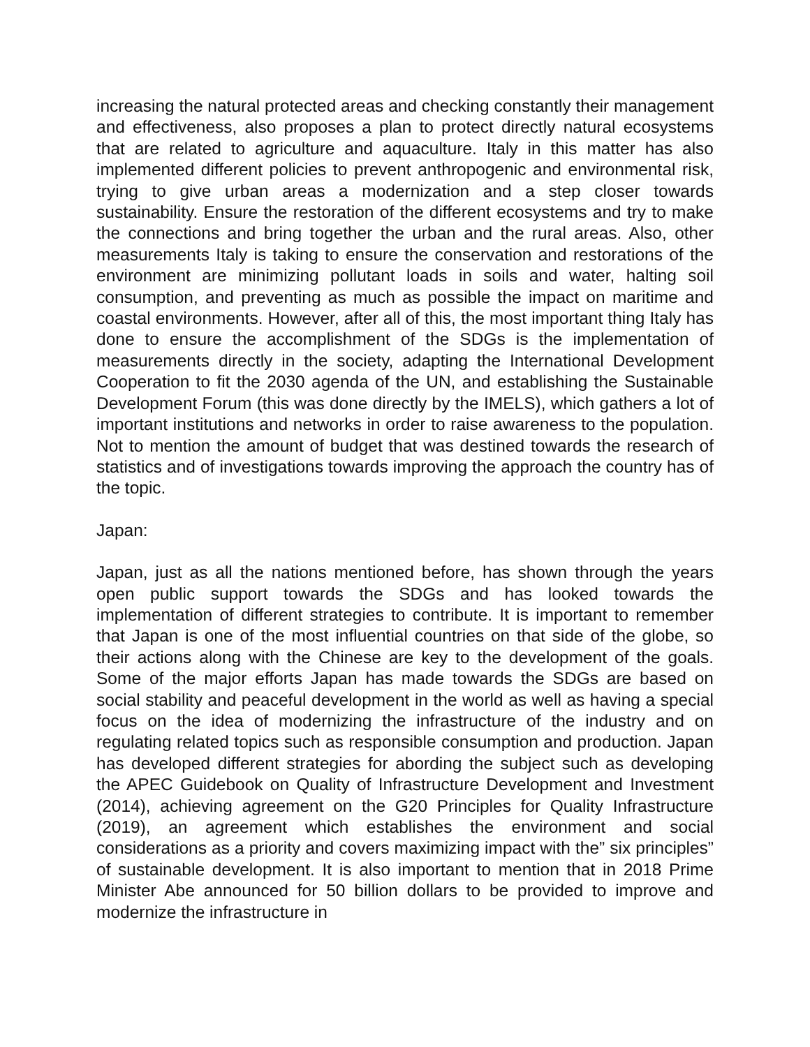increasing the natural protected areas and checking constantly their management and effectiveness, also proposes a plan to protect directly natural ecosystems that are related to agriculture and aquaculture. Italy in this matter has also implemented different policies to prevent anthropogenic and environmental risk, trying to give urban areas a modernization and a step closer towards sustainability. Ensure the restoration of the different ecosystems and try to make the connections and bring together the urban and the rural areas. Also, other measurements Italy is taking to ensure the conservation and restorations of the environment are minimizing pollutant loads in soils and water, halting soil consumption, and preventing as much as possible the impact on maritime and coastal environments. However, after all of this, the most important thing Italy has done to ensure the accomplishment of the SDGs is the implementation of measurements directly in the society, adapting the International Development Cooperation to fit the 2030 agenda of the UN, and establishing the Sustainable Development Forum (this was done directly by the IMELS), which gathers a lot of important institutions and networks in order to raise awareness to the population. Not to mention the amount of budget that was destined towards the research of statistics and of investigations towards improving the approach the country has of the topic.
Japan:
Japan, just as all the nations mentioned before, has shown through the years open public support towards the SDGs and has looked towards the implementation of different strategies to contribute. It is important to remember that Japan is one of the most influential countries on that side of the globe, so their actions along with the Chinese are key to the development of the goals. Some of the major efforts Japan has made towards the SDGs are based on social stability and peaceful development in the world as well as having a special focus on the idea of modernizing the infrastructure of the industry and on regulating related topics such as responsible consumption and production. Japan has developed different strategies for abording the subject such as developing the APEC Guidebook on Quality of Infrastructure Development and Investment (2014), achieving agreement on the G20 Principles for Quality Infrastructure (2019), an agreement which establishes the environment and social considerations as a priority and covers maximizing impact with the” six principles” of sustainable development. It is also important to mention that in 2018 Prime Minister Abe announced for 50 billion dollars to be provided to improve and modernize the infrastructure in